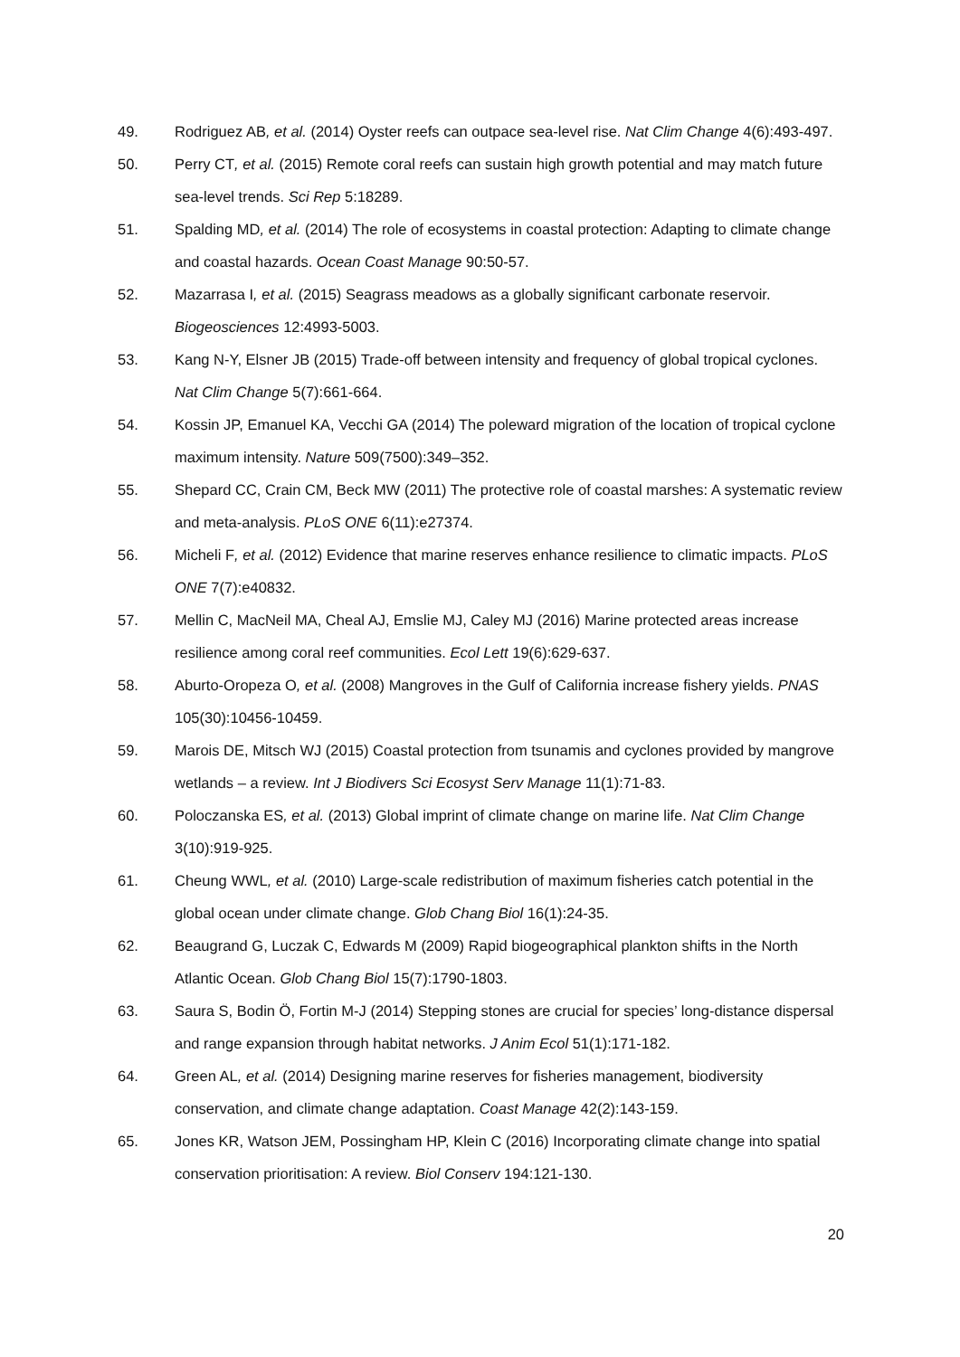49. Rodriguez AB, et al. (2014) Oyster reefs can outpace sea-level rise. Nat Clim Change 4(6):493-497.
50. Perry CT, et al. (2015) Remote coral reefs can sustain high growth potential and may match future sea-level trends. Sci Rep 5:18289.
51. Spalding MD, et al. (2014) The role of ecosystems in coastal protection: Adapting to climate change and coastal hazards. Ocean Coast Manage 90:50-57.
52. Mazarrasa I, et al. (2015) Seagrass meadows as a globally significant carbonate reservoir. Biogeosciences 12:4993-5003.
53. Kang N-Y, Elsner JB (2015) Trade-off between intensity and frequency of global tropical cyclones. Nat Clim Change 5(7):661-664.
54. Kossin JP, Emanuel KA, Vecchi GA (2014) The poleward migration of the location of tropical cyclone maximum intensity. Nature 509(7500):349–352.
55. Shepard CC, Crain CM, Beck MW (2011) The protective role of coastal marshes: A systematic review and meta-analysis. PLoS ONE 6(11):e27374.
56. Micheli F, et al. (2012) Evidence that marine reserves enhance resilience to climatic impacts. PLoS ONE 7(7):e40832.
57. Mellin C, MacNeil MA, Cheal AJ, Emslie MJ, Caley MJ (2016) Marine protected areas increase resilience among coral reef communities. Ecol Lett 19(6):629-637.
58. Aburto-Oropeza O, et al. (2008) Mangroves in the Gulf of California increase fishery yields. PNAS 105(30):10456-10459.
59. Marois DE, Mitsch WJ (2015) Coastal protection from tsunamis and cyclones provided by mangrove wetlands – a review. Int J Biodivers Sci Ecosyst Serv Manage 11(1):71-83.
60. Poloczanska ES, et al. (2013) Global imprint of climate change on marine life. Nat Clim Change 3(10):919-925.
61. Cheung WWL, et al. (2010) Large-scale redistribution of maximum fisheries catch potential in the global ocean under climate change. Glob Chang Biol 16(1):24-35.
62. Beaugrand G, Luczak C, Edwards M (2009) Rapid biogeographical plankton shifts in the North Atlantic Ocean. Glob Chang Biol 15(7):1790-1803.
63. Saura S, Bodin Ö, Fortin M-J (2014) Stepping stones are crucial for species’ long-distance dispersal and range expansion through habitat networks. J Anim Ecol 51(1):171-182.
64. Green AL, et al. (2014) Designing marine reserves for fisheries management, biodiversity conservation, and climate change adaptation. Coast Manage 42(2):143-159.
65. Jones KR, Watson JEM, Possingham HP, Klein C (2016) Incorporating climate change into spatial conservation prioritisation: A review. Biol Conserv 194:121-130.
20